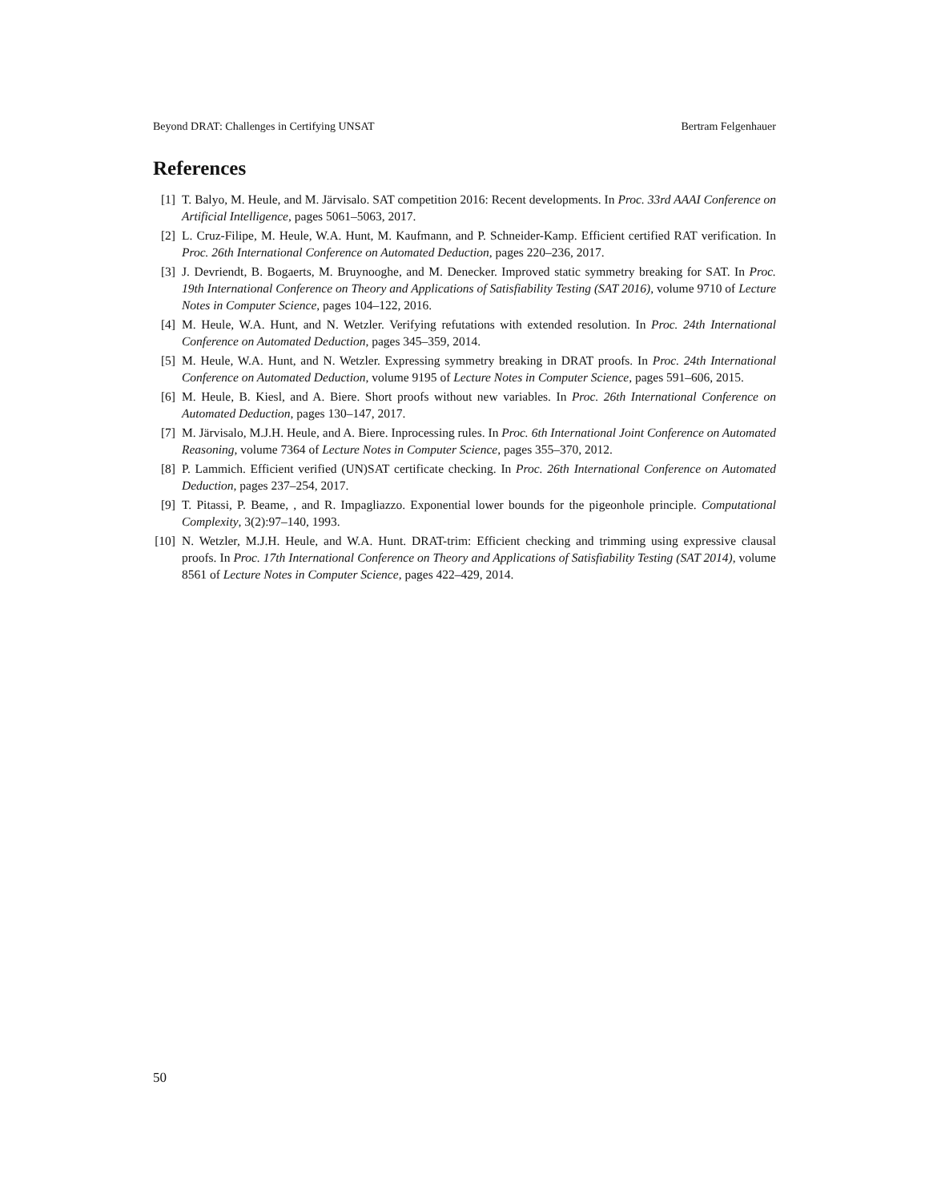Beyond DRAT: Challenges in Certifying UNSAT Bertram Felgenhauer
References
[1] T. Balyo, M. Heule, and M. Järvisalo. SAT competition 2016: Recent developments. In Proc. 33rd AAAI Conference on Artificial Intelligence, pages 5061–5063, 2017.
[2] L. Cruz-Filipe, M. Heule, W.A. Hunt, M. Kaufmann, and P. Schneider-Kamp. Efficient certified RAT verification. In Proc. 26th International Conference on Automated Deduction, pages 220–236, 2017.
[3] J. Devriendt, B. Bogaerts, M. Bruynooghe, and M. Denecker. Improved static symmetry breaking for SAT. In Proc. 19th International Conference on Theory and Applications of Satisfiability Testing (SAT 2016), volume 9710 of Lecture Notes in Computer Science, pages 104–122, 2016.
[4] M. Heule, W.A. Hunt, and N. Wetzler. Verifying refutations with extended resolution. In Proc. 24th International Conference on Automated Deduction, pages 345–359, 2014.
[5] M. Heule, W.A. Hunt, and N. Wetzler. Expressing symmetry breaking in DRAT proofs. In Proc. 24th International Conference on Automated Deduction, volume 9195 of Lecture Notes in Computer Science, pages 591–606, 2015.
[6] M. Heule, B. Kiesl, and A. Biere. Short proofs without new variables. In Proc. 26th International Conference on Automated Deduction, pages 130–147, 2017.
[7] M. Järvisalo, M.J.H. Heule, and A. Biere. Inprocessing rules. In Proc. 6th International Joint Conference on Automated Reasoning, volume 7364 of Lecture Notes in Computer Science, pages 355–370, 2012.
[8] P. Lammich. Efficient verified (UN)SAT certificate checking. In Proc. 26th International Conference on Automated Deduction, pages 237–254, 2017.
[9] T. Pitassi, P. Beame, , and R. Impagliazzo. Exponential lower bounds for the pigeonhole principle. Computational Complexity, 3(2):97–140, 1993.
[10] N. Wetzler, M.J.H. Heule, and W.A. Hunt. DRAT-trim: Efficient checking and trimming using expressive clausal proofs. In Proc. 17th International Conference on Theory and Applications of Satisfiability Testing (SAT 2014), volume 8561 of Lecture Notes in Computer Science, pages 422–429, 2014.
50